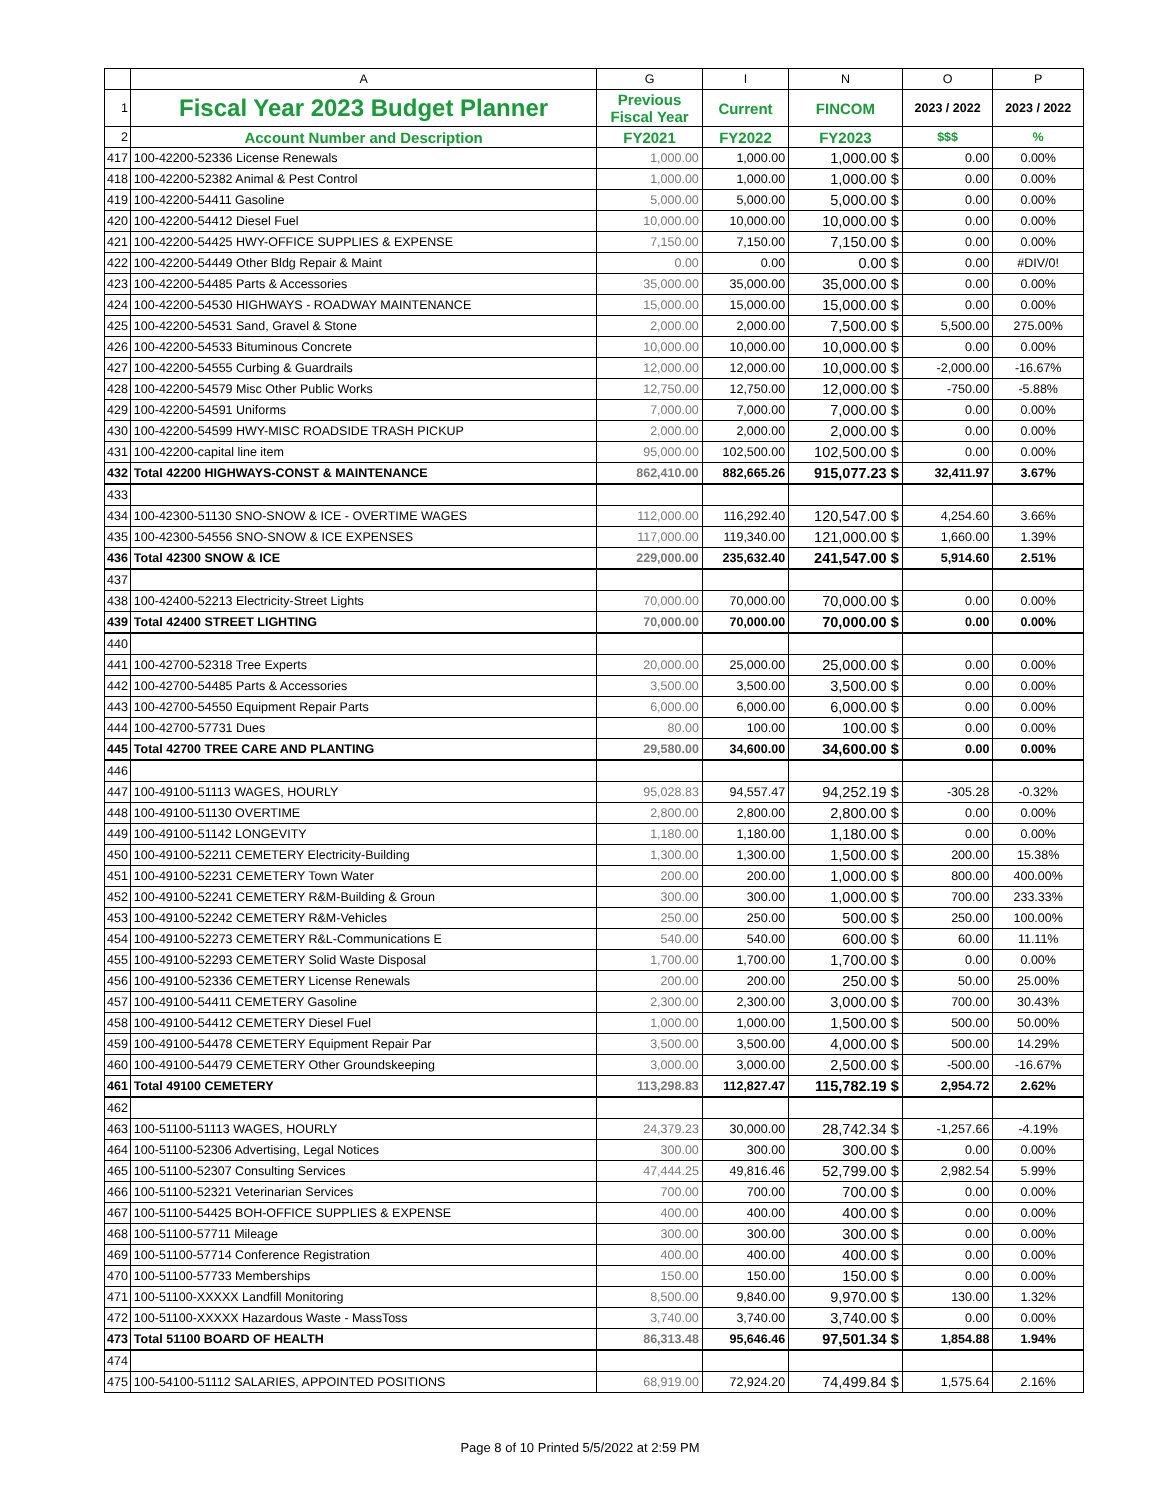| | A | G | I | N | O | P |
| --- | --- | --- | --- | --- | --- | --- |
| 1 | Fiscal Year 2023 Budget Planner | Previous Fiscal Year | Current | FINCOM | 2023 / 2022 | 2023 / 2022 |
| 2 | Account Number and Description | FY2021 | FY2022 | FY2023 | $$$ | % |
| 417 | 100-42200-52336 License Renewals | 1,000.00 | 1,000.00 | 1,000.00 $ | 0.00 | 0.00% |
| 418 | 100-42200-52382 Animal & Pest Control | 1,000.00 | 1,000.00 | 1,000.00 $ | 0.00 | 0.00% |
| 419 | 100-42200-54411 Gasoline | 5,000.00 | 5,000.00 | 5,000.00 $ | 0.00 | 0.00% |
| 420 | 100-42200-54412 Diesel Fuel | 10,000.00 | 10,000.00 | 10,000.00 $ | 0.00 | 0.00% |
| 421 | 100-42200-54425 HWY-OFFICE SUPPLIES & EXPENSE | 7,150.00 | 7,150.00 | 7,150.00 $ | 0.00 | 0.00% |
| 422 | 100-42200-54449 Other Bldg Repair & Maint | 0.00 | 0.00 | 0.00 $ | 0.00 | #DIV/0! |
| 423 | 100-42200-54485 Parts & Accessories | 35,000.00 | 35,000.00 | 35,000.00 $ | 0.00 | 0.00% |
| 424 | 100-42200-54530 HIGHWAYS - ROADWAY MAINTENANCE | 15,000.00 | 15,000.00 | 15,000.00 $ | 0.00 | 0.00% |
| 425 | 100-42200-54531 Sand, Gravel & Stone | 2,000.00 | 2,000.00 | 7,500.00 $ | 5,500.00 | 275.00% |
| 426 | 100-42200-54533 Bituminous Concrete | 10,000.00 | 10,000.00 | 10,000.00 $ | 0.00 | 0.00% |
| 427 | 100-42200-54555 Curbing & Guardrails | 12,000.00 | 12,000.00 | 10,000.00 $ | -2,000.00 | -16.67% |
| 428 | 100-42200-54579 Misc Other Public Works | 12,750.00 | 12,750.00 | 12,000.00 $ | -750.00 | -5.88% |
| 429 | 100-42200-54591 Uniforms | 7,000.00 | 7,000.00 | 7,000.00 $ | 0.00 | 0.00% |
| 430 | 100-42200-54599 HWY-MISC ROADSIDE TRASH PICKUP | 2,000.00 | 2,000.00 | 2,000.00 $ | 0.00 | 0.00% |
| 431 | 100-42200-capital line item | 95,000.00 | 102,500.00 | 102,500.00 $ | 0.00 | 0.00% |
| 432 | Total 42200 HIGHWAYS-CONST & MAINTENANCE | 862,410.00 | 882,665.26 | 915,077.23 $ | 32,411.97 | 3.67% |
| 433 | | | | | | |
| 434 | 100-42300-51130 SNO-SNOW & ICE - OVERTIME WAGES | 112,000.00 | 116,292.40 | 120,547.00 $ | 4,254.60 | 3.66% |
| 435 | 100-42300-54556 SNO-SNOW & ICE EXPENSES | 117,000.00 | 119,340.00 | 121,000.00 $ | 1,660.00 | 1.39% |
| 436 | Total 42300 SNOW & ICE | 229,000.00 | 235,632.40 | 241,547.00 $ | 5,914.60 | 2.51% |
| 437 | | | | | | |
| 438 | 100-42400-52213 Electricity-Street Lights | 70,000.00 | 70,000.00 | 70,000.00 $ | 0.00 | 0.00% |
| 439 | Total 42400 STREET LIGHTING | 70,000.00 | 70,000.00 | 70,000.00 $ | 0.00 | 0.00% |
| 440 | | | | | | |
| 441 | 100-42700-52318 Tree Experts | 20,000.00 | 25,000.00 | 25,000.00 $ | 0.00 | 0.00% |
| 442 | 100-42700-54485 Parts & Accessories | 3,500.00 | 3,500.00 | 3,500.00 $ | 0.00 | 0.00% |
| 443 | 100-42700-54550 Equipment Repair Parts | 6,000.00 | 6,000.00 | 6,000.00 $ | 0.00 | 0.00% |
| 444 | 100-42700-57731 Dues | 80.00 | 100.00 | 100.00 $ | 0.00 | 0.00% |
| 445 | Total 42700 TREE CARE AND PLANTING | 29,580.00 | 34,600.00 | 34,600.00 $ | 0.00 | 0.00% |
| 446 | | | | | | |
| 447 | 100-49100-51113 WAGES, HOURLY | 95,028.83 | 94,557.47 | 94,252.19 $ | -305.28 | -0.32% |
| 448 | 100-49100-51130 OVERTIME | 2,800.00 | 2,800.00 | 2,800.00 $ | 0.00 | 0.00% |
| 449 | 100-49100-51142 LONGEVITY | 1,180.00 | 1,180.00 | 1,180.00 $ | 0.00 | 0.00% |
| 450 | 100-49100-52211 CEMETERY Electricity-Building | 1,300.00 | 1,300.00 | 1,500.00 $ | 200.00 | 15.38% |
| 451 | 100-49100-52231 CEMETERY Town Water | 200.00 | 200.00 | 1,000.00 $ | 800.00 | 400.00% |
| 452 | 100-49100-52241 CEMETERY R&M-Building & Groun | 300.00 | 300.00 | 1,000.00 $ | 700.00 | 233.33% |
| 453 | 100-49100-52242 CEMETERY R&M-Vehicles | 250.00 | 250.00 | 500.00 $ | 250.00 | 100.00% |
| 454 | 100-49100-52273 CEMETERY R&L-Communications E | 540.00 | 540.00 | 600.00 $ | 60.00 | 11.11% |
| 455 | 100-49100-52293 CEMETERY Solid Waste Disposal | 1,700.00 | 1,700.00 | 1,700.00 $ | 0.00 | 0.00% |
| 456 | 100-49100-52336 CEMETERY License Renewals | 200.00 | 200.00 | 250.00 $ | 50.00 | 25.00% |
| 457 | 100-49100-54411 CEMETERY Gasoline | 2,300.00 | 2,300.00 | 3,000.00 $ | 700.00 | 30.43% |
| 458 | 100-49100-54412 CEMETERY Diesel Fuel | 1,000.00 | 1,000.00 | 1,500.00 $ | 500.00 | 50.00% |
| 459 | 100-49100-54478 CEMETERY Equipment Repair Par | 3,500.00 | 3,500.00 | 4,000.00 $ | 500.00 | 14.29% |
| 460 | 100-49100-54479 CEMETERY Other Groundskeeping | 3,000.00 | 3,000.00 | 2,500.00 $ | -500.00 | -16.67% |
| 461 | Total 49100 CEMETERY | 113,298.83 | 112,827.47 | 115,782.19 $ | 2,954.72 | 2.62% |
| 462 | | | | | | |
| 463 | 100-51100-51113 WAGES, HOURLY | 24,379.23 | 30,000.00 | 28,742.34 $ | -1,257.66 | -4.19% |
| 464 | 100-51100-52306 Advertising, Legal Notices | 300.00 | 300.00 | 300.00 $ | 0.00 | 0.00% |
| 465 | 100-51100-52307 Consulting Services | 47,444.25 | 49,816.46 | 52,799.00 $ | 2,982.54 | 5.99% |
| 466 | 100-51100-52321 Veterinarian Services | 700.00 | 700.00 | 700.00 $ | 0.00 | 0.00% |
| 467 | 100-51100-54425 BOH-OFFICE SUPPLIES & EXPENSE | 400.00 | 400.00 | 400.00 $ | 0.00 | 0.00% |
| 468 | 100-51100-57711 Mileage | 300.00 | 300.00 | 300.00 $ | 0.00 | 0.00% |
| 469 | 100-51100-57714 Conference Registration | 400.00 | 400.00 | 400.00 $ | 0.00 | 0.00% |
| 470 | 100-51100-57733 Memberships | 150.00 | 150.00 | 150.00 $ | 0.00 | 0.00% |
| 471 | 100-51100-XXXXX Landfill Monitoring | 8,500.00 | 9,840.00 | 9,970.00 $ | 130.00 | 1.32% |
| 472 | 100-51100-XXXXX Hazardous Waste - MassToss | 3,740.00 | 3,740.00 | 3,740.00 $ | 0.00 | 0.00% |
| 473 | Total 51100 BOARD OF HEALTH | 86,313.48 | 95,646.46 | 97,501.34 $ | 1,854.88 | 1.94% |
| 474 | | | | | | |
| 475 | 100-54100-51112 SALARIES, APPOINTED POSITIONS | 68,919.00 | 72,924.20 | 74,499.84 $ | 1,575.64 | 2.16% |
Page 8 of 10 Printed 5/5/2022 at 2:59 PM